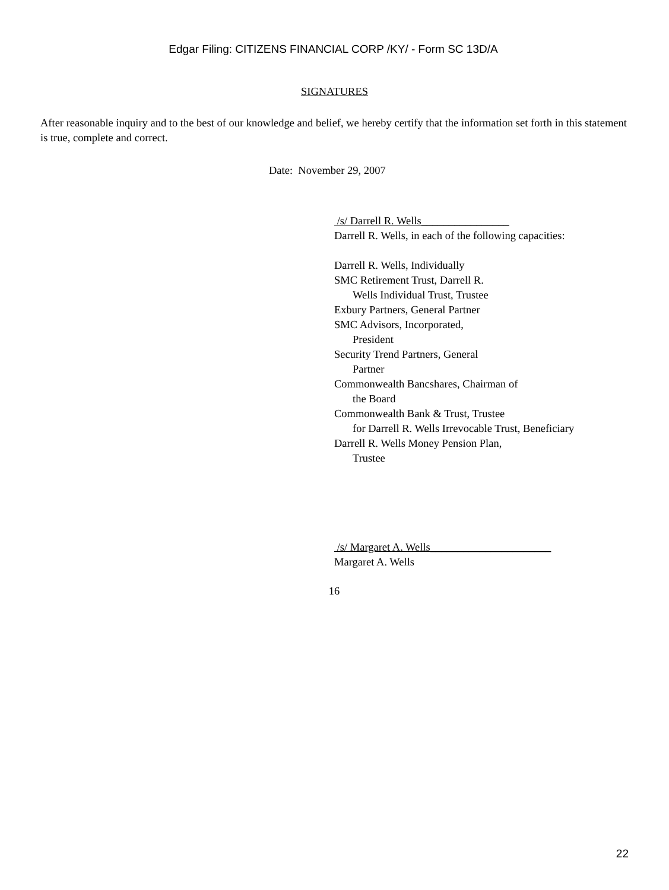Edgar Filing: CITIZENS FINANCIAL CORP /KY/ - Form SC 13D/A
SIGNATURES
After reasonable inquiry and to the best of our knowledge and belief, we hereby certify that the information set forth in this statement is true, complete and correct.
Date: November 29, 2007
/s/ Darrell R. Wells________________
Darrell R. Wells, in each of the following capacities:
Darrell R. Wells, Individually
SMC Retirement Trust, Darrell R.
Wells Individual Trust, Trustee
Exbury Partners, General Partner
SMC Advisors, Incorporated,
President
Security Trend Partners, General
Partner
Commonwealth Bancshares, Chairman of
the Board
Commonwealth Bank & Trust, Trustee
for Darrell R. Wells Irrevocable Trust, Beneficiary
Darrell R. Wells Money Pension Plan,
Trustee
/s/ Margaret A. Wells______________________
Margaret A. Wells
16
22